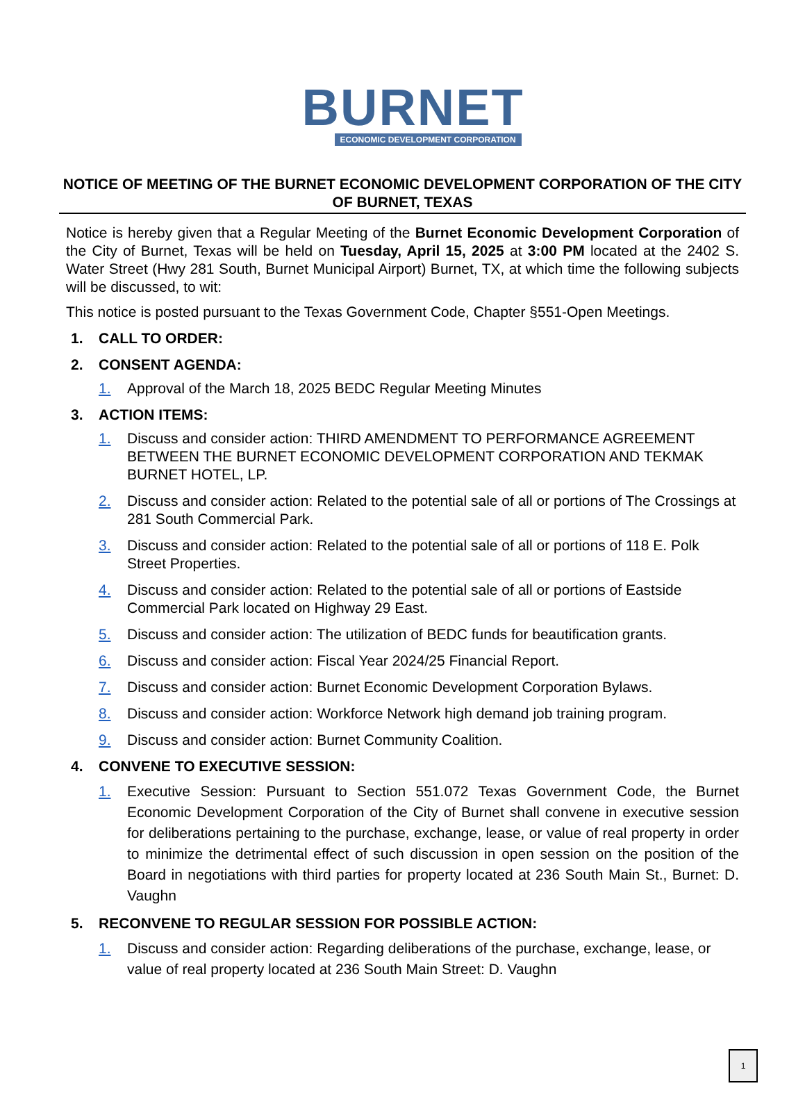BURNET
ECONOMIC DEVELOPMENT CORPORATION
NOTICE OF MEETING OF THE BURNET ECONOMIC DEVELOPMENT CORPORATION OF THE CITY OF BURNET, TEXAS
Notice is hereby given that a Regular Meeting of the Burnet Economic Development Corporation of the City of Burnet, Texas will be held on Tuesday, April 15, 2025 at 3:00 PM located at the 2402 S. Water Street (Hwy 281 South, Burnet Municipal Airport) Burnet, TX, at which time the following subjects will be discussed, to wit:
This notice is posted pursuant to the Texas Government Code, Chapter §551-Open Meetings.
1. CALL TO ORDER:
2. CONSENT AGENDA:
1. Approval of the March 18, 2025 BEDC Regular Meeting Minutes
3. ACTION ITEMS:
1. Discuss and consider action: THIRD AMENDMENT TO PERFORMANCE AGREEMENT BETWEEN THE BURNET ECONOMIC DEVELOPMENT CORPORATION AND TEKMAK BURNET HOTEL, LP.
2. Discuss and consider action: Related to the potential sale of all or portions of The Crossings at 281 South Commercial Park.
3. Discuss and consider action: Related to the potential sale of all or portions of 118 E. Polk Street Properties.
4. Discuss and consider action: Related to the potential sale of all or portions of Eastside Commercial Park located on Highway 29 East.
5. Discuss and consider action: The utilization of BEDC funds for beautification grants.
6. Discuss and consider action: Fiscal Year 2024/25 Financial Report.
7. Discuss and consider action: Burnet Economic Development Corporation Bylaws.
8. Discuss and consider action: Workforce Network high demand job training program.
9. Discuss and consider action: Burnet Community Coalition.
4. CONVENE TO EXECUTIVE SESSION:
1. Executive Session: Pursuant to Section 551.072 Texas Government Code, the Burnet Economic Development Corporation of the City of Burnet shall convene in executive session for deliberations pertaining to the purchase, exchange, lease, or value of real property in order to minimize the detrimental effect of such discussion in open session on the position of the Board in negotiations with third parties for property located at 236 South Main St., Burnet: D. Vaughn
5. RECONVENE TO REGULAR SESSION FOR POSSIBLE ACTION:
1. Discuss and consider action: Regarding deliberations of the purchase, exchange, lease, or value of real property located at 236 South Main Street: D. Vaughn
1